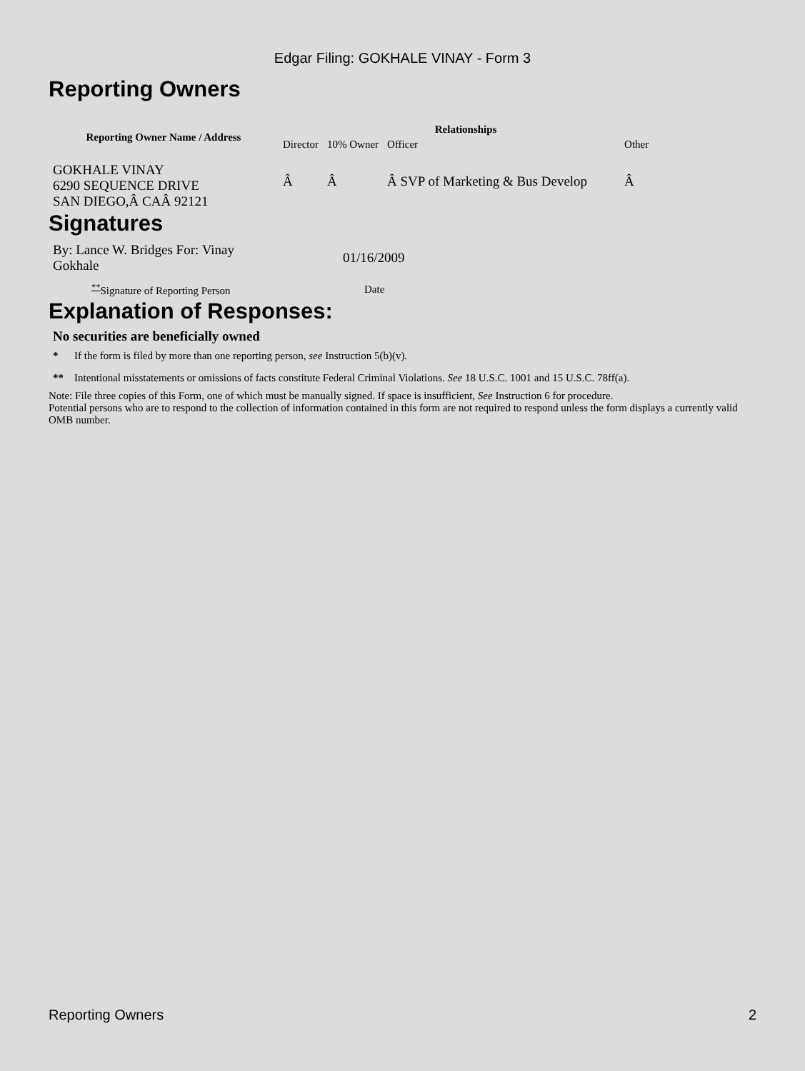Edgar Filing: GOKHALE VINAY - Form 3
Reporting Owners
| Reporting Owner Name / Address | Relationships | | | |
| --- | --- | --- | --- | --- |
| | Director | 10% Owner | Officer | Other |
| GOKHALE VINAY 6290 SEQUENCE DRIVE SAN DIEGO,Â CAÂ 92121 | Â | Â | Â SVP of Marketing & Bus Develop | Â |
Signatures
| By: Lance W. Bridges For: Vinay Gokhale | 01/16/2009 |
| <sup>**</sup> Signature of Reporting Person | Date |
Explanation of Responses:
No securities are beneficially owned
* If the form is filed by more than one reporting person, see Instruction 5(b)(v).
** Intentional misstatements or omissions of facts constitute Federal Criminal Violations. See 18 U.S.C. 1001 and 15 U.S.C. 78ff(a).
Note: File three copies of this Form, one of which must be manually signed. If space is insufficient, See Instruction 6 for procedure.
Potential persons who are to respond to the collection of information contained in this form are not required to respond unless the form displays a currently valid OMB number.
Reporting Owners 2